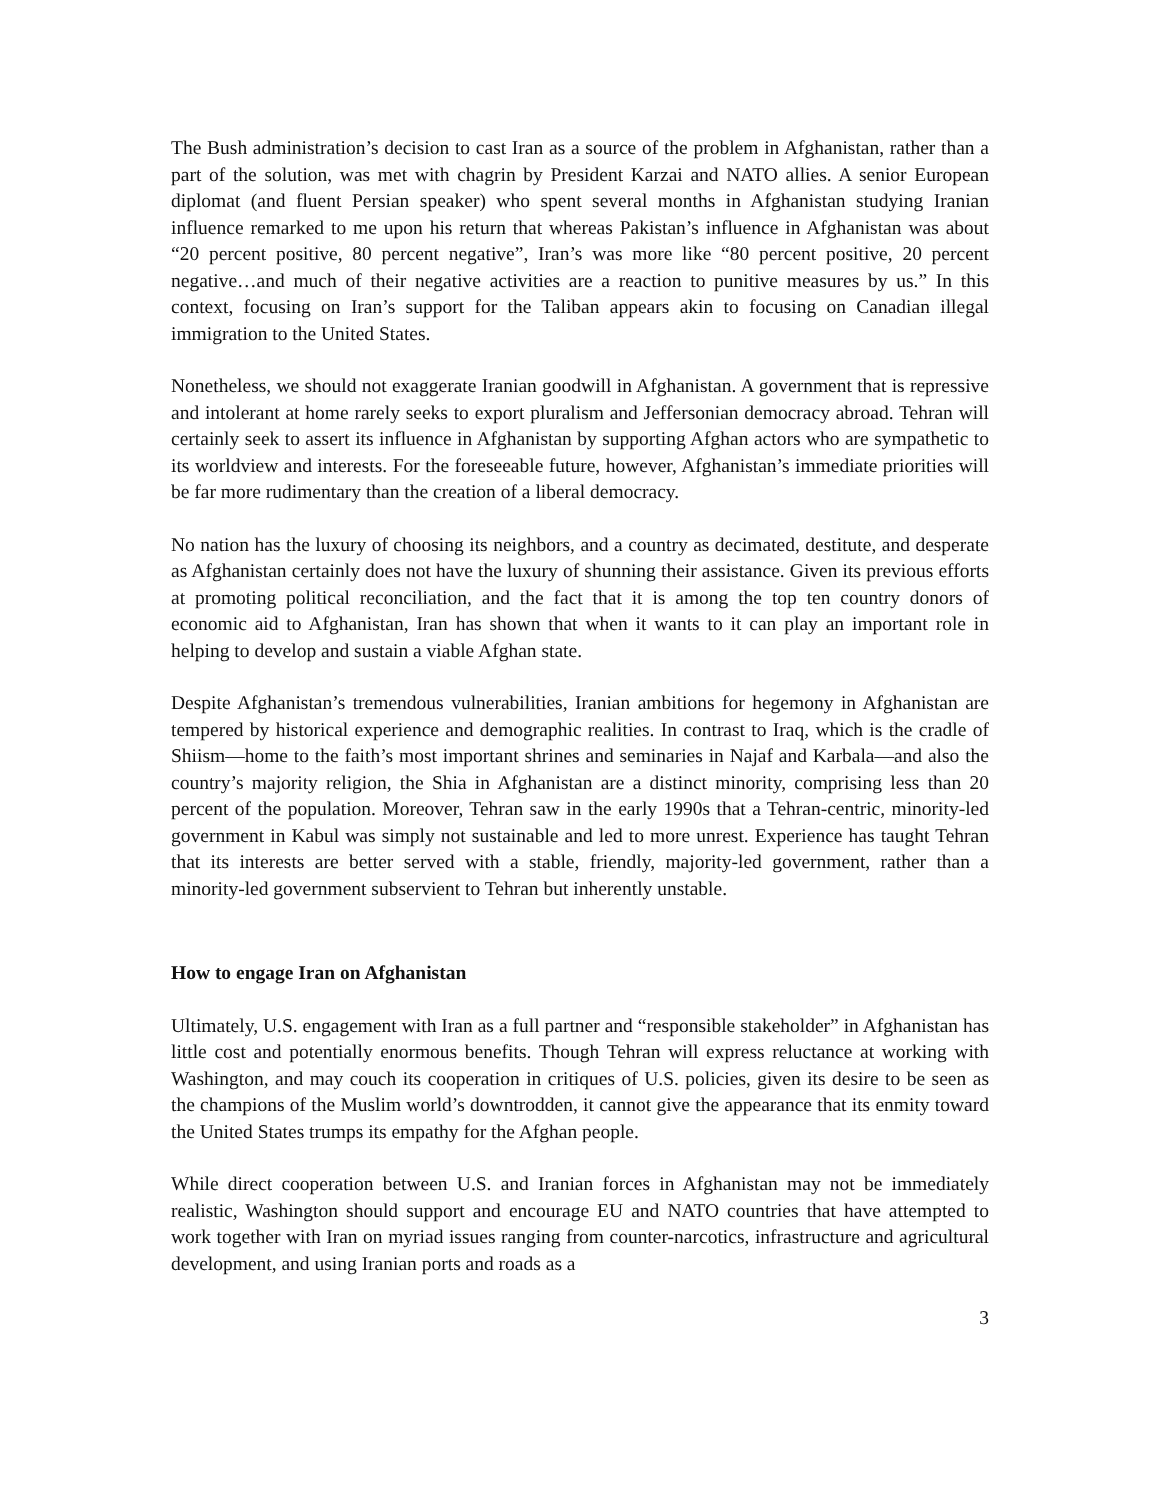The Bush administration’s decision to cast Iran as a source of the problem in Afghanistan, rather than a part of the solution, was met with chagrin by President Karzai and NATO allies. A senior European diplomat (and fluent Persian speaker) who spent several months in Afghanistan studying Iranian influence remarked to me upon his return that whereas Pakistan’s influence in Afghanistan was about “20 percent positive, 80 percent negative”, Iran’s was more like “80 percent positive, 20 percent negative…and much of their negative activities are a reaction to punitive measures by us.” In this context, focusing on Iran’s support for the Taliban appears akin to focusing on Canadian illegal immigration to the United States.
Nonetheless, we should not exaggerate Iranian goodwill in Afghanistan. A government that is repressive and intolerant at home rarely seeks to export pluralism and Jeffersonian democracy abroad. Tehran will certainly seek to assert its influence in Afghanistan by supporting Afghan actors who are sympathetic to its worldview and interests. For the foreseeable future, however, Afghanistan’s immediate priorities will be far more rudimentary than the creation of a liberal democracy.
No nation has the luxury of choosing its neighbors, and a country as decimated, destitute, and desperate as Afghanistan certainly does not have the luxury of shunning their assistance. Given its previous efforts at promoting political reconciliation, and the fact that it is among the top ten country donors of economic aid to Afghanistan, Iran has shown that when it wants to it can play an important role in helping to develop and sustain a viable Afghan state.
Despite Afghanistan’s tremendous vulnerabilities, Iranian ambitions for hegemony in Afghanistan are tempered by historical experience and demographic realities. In contrast to Iraq, which is the cradle of Shiism—home to the faith’s most important shrines and seminaries in Najaf and Karbala—and also the country’s majority religion, the Shia in Afghanistan are a distinct minority, comprising less than 20 percent of the population. Moreover, Tehran saw in the early 1990s that a Tehran-centric, minority-led government in Kabul was simply not sustainable and led to more unrest. Experience has taught Tehran that its interests are better served with a stable, friendly, majority-led government, rather than a minority-led government subservient to Tehran but inherently unstable.
How to engage Iran on Afghanistan
Ultimately, U.S. engagement with Iran as a full partner and “responsible stakeholder” in Afghanistan has little cost and potentially enormous benefits. Though Tehran will express reluctance at working with Washington, and may couch its cooperation in critiques of U.S. policies, given its desire to be seen as the champions of the Muslim world’s downtrodden, it cannot give the appearance that its enmity toward the United States trumps its empathy for the Afghan people.
While direct cooperation between U.S. and Iranian forces in Afghanistan may not be immediately realistic, Washington should support and encourage EU and NATO countries that have attempted to work together with Iran on myriad issues ranging from counter-narcotics, infrastructure and agricultural development, and using Iranian ports and roads as a
3